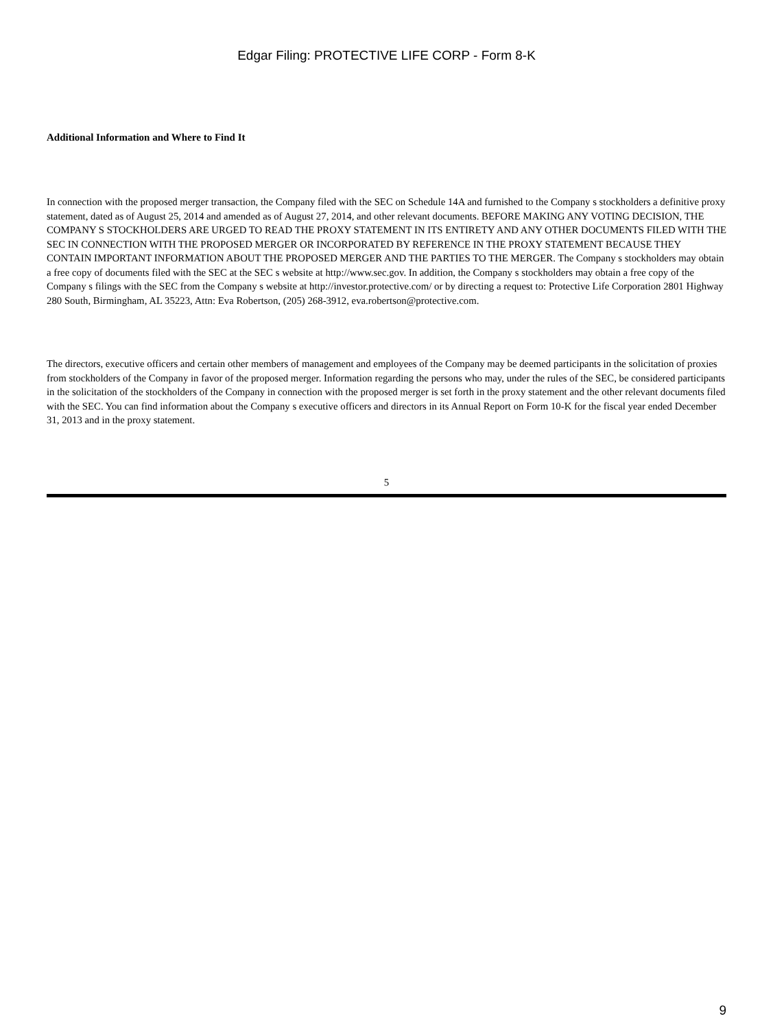Edgar Filing: PROTECTIVE LIFE CORP - Form 8-K
Additional Information and Where to Find It
In connection with the proposed merger transaction, the Company filed with the SEC on Schedule 14A and furnished to the Company s stockholders a definitive proxy statement, dated as of August 25, 2014 and amended as of August 27, 2014, and other relevant documents. BEFORE MAKING ANY VOTING DECISION, THE COMPANY S STOCKHOLDERS ARE URGED TO READ THE PROXY STATEMENT IN ITS ENTIRETY AND ANY OTHER DOCUMENTS FILED WITH THE SEC IN CONNECTION WITH THE PROPOSED MERGER OR INCORPORATED BY REFERENCE IN THE PROXY STATEMENT BECAUSE THEY CONTAIN IMPORTANT INFORMATION ABOUT THE PROPOSED MERGER AND THE PARTIES TO THE MERGER. The Company s stockholders may obtain a free copy of documents filed with the SEC at the SEC s website at http://www.sec.gov. In addition, the Company s stockholders may obtain a free copy of the Company s filings with the SEC from the Company s website at http://investor.protective.com/ or by directing a request to: Protective Life Corporation 2801 Highway 280 South, Birmingham, AL 35223, Attn: Eva Robertson, (205) 268-3912, eva.robertson@protective.com.
The directors, executive officers and certain other members of management and employees of the Company may be deemed participants in the solicitation of proxies from stockholders of the Company in favor of the proposed merger. Information regarding the persons who may, under the rules of the SEC, be considered participants in the solicitation of the stockholders of the Company in connection with the proposed merger is set forth in the proxy statement and the other relevant documents filed with the SEC. You can find information about the Company s executive officers and directors in its Annual Report on Form 10-K for the fiscal year ended December 31, 2013 and in the proxy statement.
5
9